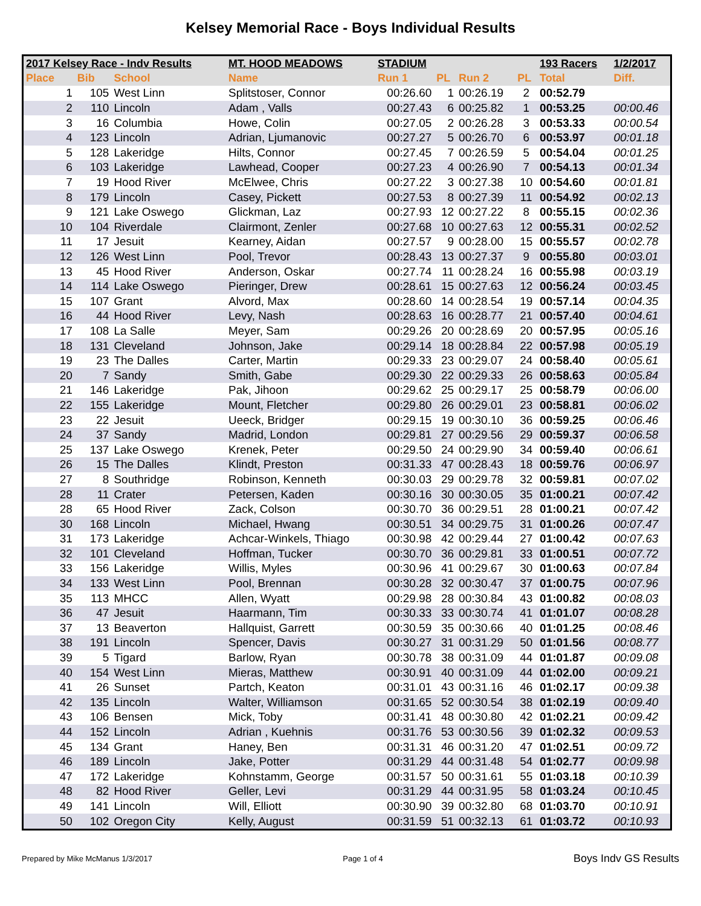Kelsey Memorial Race - Boys Individual Results
| 2017 Kelsey Race - Indv Results | | | MT. HOOD MEADOWS | STADIUM | | | | 193 Racers | 1/2/2017 |
| --- | --- | --- | --- | --- | --- | --- | --- | --- | --- |
| Place | Bib | School | Name | Run 1 | PL | Run 2 | PL | Total | Diff. |
| 1 | 105 | West Linn | Splitstoser, Connor | 00:26.60 | 1 | 00:26.19 | 2 | 00:52.79 | |
| 2 | 110 | Lincoln | Adam , Valls | 00:27.43 | 6 | 00:25.82 | 1 | 00:53.25 | 00:00.46 |
| 3 | 16 | Columbia | Howe, Colin | 00:27.05 | 2 | 00:26.28 | 3 | 00:53.33 | 00:00.54 |
| 4 | 123 | Lincoln | Adrian, Ljumanovic | 00:27.27 | 5 | 00:26.70 | 6 | 00:53.97 | 00:01.18 |
| 5 | 128 | Lakeridge | Hilts, Connor | 00:27.45 | 7 | 00:26.59 | 5 | 00:54.04 | 00:01.25 |
| 6 | 103 | Lakeridge | Lawhead, Cooper | 00:27.23 | 4 | 00:26.90 | 7 | 00:54.13 | 00:01.34 |
| 7 | 19 | Hood River | McElwee, Chris | 00:27.22 | 3 | 00:27.38 | 10 | 00:54.60 | 00:01.81 |
| 8 | 179 | Lincoln | Casey, Pickett | 00:27.53 | 8 | 00:27.39 | 11 | 00:54.92 | 00:02.13 |
| 9 | 121 | Lake Oswego | Glickman, Laz | 00:27.93 | 12 | 00:27.22 | 8 | 00:55.15 | 00:02.36 |
| 10 | 104 | Riverdale | Clairmont, Zenler | 00:27.68 | 10 | 00:27.63 | 12 | 00:55.31 | 00:02.52 |
| 11 | 17 | Jesuit | Kearney, Aidan | 00:27.57 | 9 | 00:28.00 | 15 | 00:55.57 | 00:02.78 |
| 12 | 126 | West Linn | Pool, Trevor | 00:28.43 | 13 | 00:27.37 | 9 | 00:55.80 | 00:03.01 |
| 13 | 45 | Hood River | Anderson, Oskar | 00:27.74 | 11 | 00:28.24 | 16 | 00:55.98 | 00:03.19 |
| 14 | 114 | Lake Oswego | Pieringer, Drew | 00:28.61 | 15 | 00:27.63 | 12 | 00:56.24 | 00:03.45 |
| 15 | 107 | Grant | Alvord, Max | 00:28.60 | 14 | 00:28.54 | 19 | 00:57.14 | 00:04.35 |
| 16 | 44 | Hood River | Levy, Nash | 00:28.63 | 16 | 00:28.77 | 21 | 00:57.40 | 00:04.61 |
| 17 | 108 | La Salle | Meyer, Sam | 00:29.26 | 20 | 00:28.69 | 20 | 00:57.95 | 00:05.16 |
| 18 | 131 | Cleveland | Johnson, Jake | 00:29.14 | 18 | 00:28.84 | 22 | 00:57.98 | 00:05.19 |
| 19 | 23 | The Dalles | Carter, Martin | 00:29.33 | 23 | 00:29.07 | 24 | 00:58.40 | 00:05.61 |
| 20 | 7 | Sandy | Smith, Gabe | 00:29.30 | 22 | 00:29.33 | 26 | 00:58.63 | 00:05.84 |
| 21 | 146 | Lakeridge | Pak, Jihoon | 00:29.62 | 25 | 00:29.17 | 25 | 00:58.79 | 00:06.00 |
| 22 | 155 | Lakeridge | Mount, Fletcher | 00:29.80 | 26 | 00:29.01 | 23 | 00:58.81 | 00:06.02 |
| 23 | 22 | Jesuit | Ueeck, Bridger | 00:29.15 | 19 | 00:30.10 | 36 | 00:59.25 | 00:06.46 |
| 24 | 37 | Sandy | Madrid, London | 00:29.81 | 27 | 00:29.56 | 29 | 00:59.37 | 00:06.58 |
| 25 | 137 | Lake Oswego | Krenek, Peter | 00:29.50 | 24 | 00:29.90 | 34 | 00:59.40 | 00:06.61 |
| 26 | 15 | The Dalles | Klindt, Preston | 00:31.33 | 47 | 00:28.43 | 18 | 00:59.76 | 00:06.97 |
| 27 | 8 | Southridge | Robinson, Kenneth | 00:30.03 | 29 | 00:29.78 | 32 | 00:59.81 | 00:07.02 |
| 28 | 11 | Crater | Petersen, Kaden | 00:30.16 | 30 | 00:30.05 | 35 | 01:00.21 | 00:07.42 |
| 28 | 65 | Hood River | Zack, Colson | 00:30.70 | 36 | 00:29.51 | 28 | 01:00.21 | 00:07.42 |
| 30 | 168 | Lincoln | Michael, Hwang | 00:30.51 | 34 | 00:29.75 | 31 | 01:00.26 | 00:07.47 |
| 31 | 173 | Lakeridge | Achcar-Winkels, Thiago | 00:30.98 | 42 | 00:29.44 | 27 | 01:00.42 | 00:07.63 |
| 32 | 101 | Cleveland | Hoffman, Tucker | 00:30.70 | 36 | 00:29.81 | 33 | 01:00.51 | 00:07.72 |
| 33 | 156 | Lakeridge | Willis, Myles | 00:30.96 | 41 | 00:29.67 | 30 | 01:00.63 | 00:07.84 |
| 34 | 133 | West Linn | Pool, Brennan | 00:30.28 | 32 | 00:30.47 | 37 | 01:00.75 | 00:07.96 |
| 35 | 113 | MHCC | Allen, Wyatt | 00:29.98 | 28 | 00:30.84 | 43 | 01:00.82 | 00:08.03 |
| 36 | 47 | Jesuit | Haarmann, Tim | 00:30.33 | 33 | 00:30.74 | 41 | 01:01.07 | 00:08.28 |
| 37 | 13 | Beaverton | Hallquist, Garrett | 00:30.59 | 35 | 00:30.66 | 40 | 01:01.25 | 00:08.46 |
| 38 | 191 | Lincoln | Spencer, Davis | 00:30.27 | 31 | 00:31.29 | 50 | 01:01.56 | 00:08.77 |
| 39 | 5 | Tigard | Barlow, Ryan | 00:30.78 | 38 | 00:31.09 | 44 | 01:01.87 | 00:09.08 |
| 40 | 154 | West Linn | Mieras, Matthew | 00:30.91 | 40 | 00:31.09 | 44 | 01:02.00 | 00:09.21 |
| 41 | 26 | Sunset | Partch, Keaton | 00:31.01 | 43 | 00:31.16 | 46 | 01:02.17 | 00:09.38 |
| 42 | 135 | Lincoln | Walter, Williamson | 00:31.65 | 52 | 00:30.54 | 38 | 01:02.19 | 00:09.40 |
| 43 | 106 | Bensen | Mick, Toby | 00:31.41 | 48 | 00:30.80 | 42 | 01:02.21 | 00:09.42 |
| 44 | 152 | Lincoln | Adrian , Kuehnis | 00:31.76 | 53 | 00:30.56 | 39 | 01:02.32 | 00:09.53 |
| 45 | 134 | Grant | Haney, Ben | 00:31.31 | 46 | 00:31.20 | 47 | 01:02.51 | 00:09.72 |
| 46 | 189 | Lincoln | Jake, Potter | 00:31.29 | 44 | 00:31.48 | 54 | 01:02.77 | 00:09.98 |
| 47 | 172 | Lakeridge | Kohnstamm, George | 00:31.57 | 50 | 00:31.61 | 55 | 01:03.18 | 00:10.39 |
| 48 | 82 | Hood River | Geller, Levi | 00:31.29 | 44 | 00:31.95 | 58 | 01:03.24 | 00:10.45 |
| 49 | 141 | Lincoln | Will, Elliott | 00:30.90 | 39 | 00:32.80 | 68 | 01:03.70 | 00:10.91 |
| 50 | 102 | Oregon City | Kelly, August | 00:31.59 | 51 | 00:32.13 | 61 | 01:03.72 | 00:10.93 |
Prepared by Mike McManus 1/3/2017 Page 1 of 4 Boys Indv GS Results